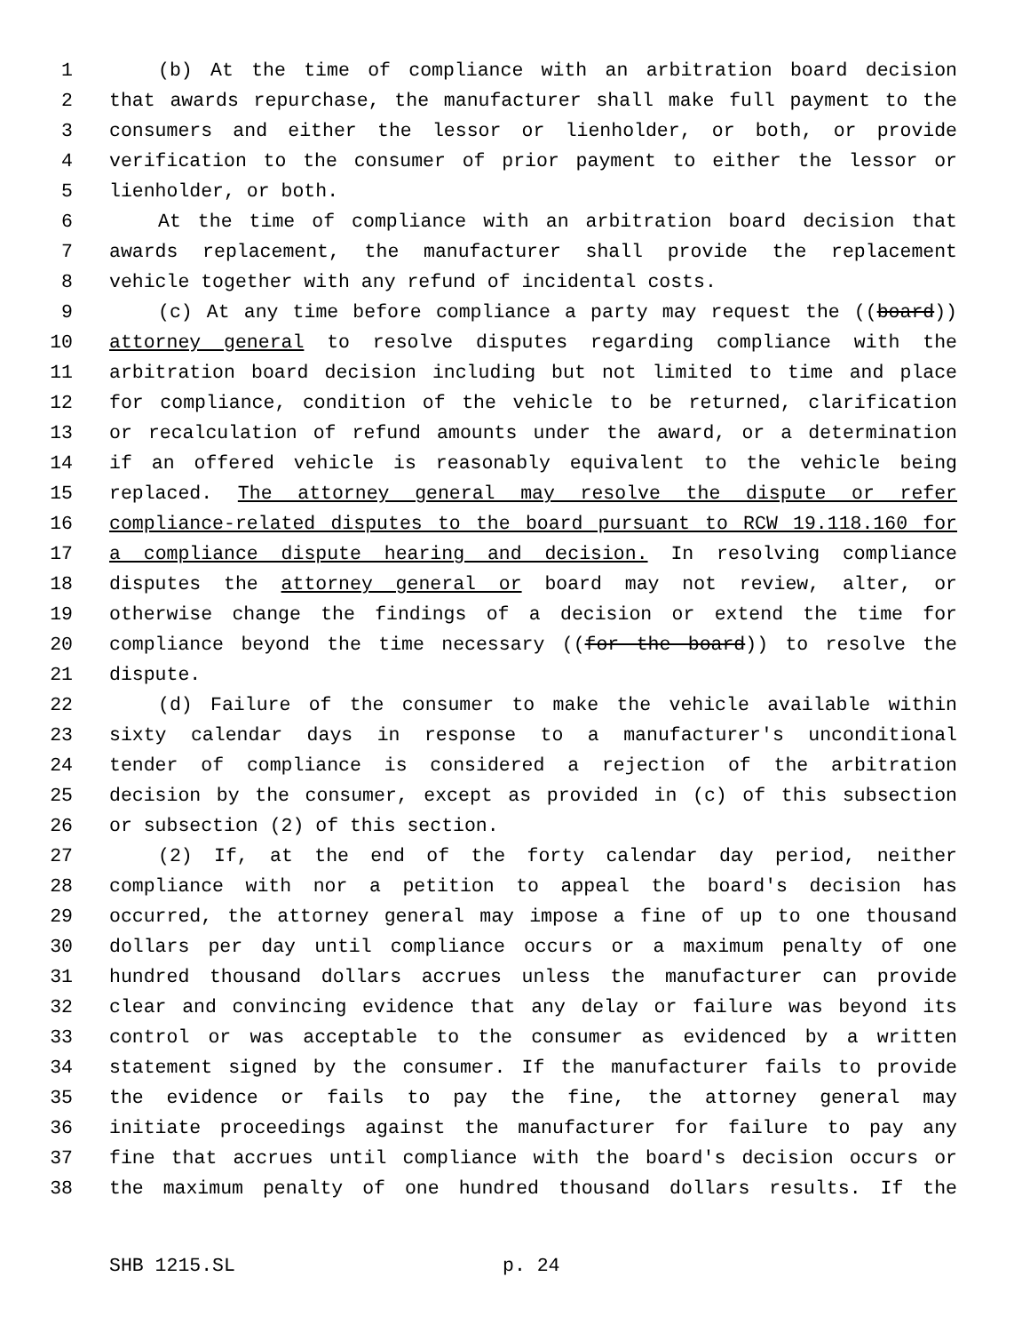1 (b) At the time of compliance with an arbitration board decision
2 that awards repurchase, the manufacturer shall make full payment to the
3 consumers and either the lessor or lienholder, or both, or provide
4 verification to the consumer of prior payment to either the lessor or
5 lienholder, or both.
6 At the time of compliance with an arbitration board decision that
7 awards replacement, the manufacturer shall provide the replacement
8 vehicle together with any refund of incidental costs.
9 (c) At any time before compliance a party may request the ((board))
10 attorney general to resolve disputes regarding compliance with the
11 arbitration board decision including but not limited to time and place
12 for compliance, condition of the vehicle to be returned, clarification
13 or recalculation of refund amounts under the award, or a determination
14 if an offered vehicle is reasonably equivalent to the vehicle being
15 replaced. The attorney general may resolve the dispute or refer
16 compliance-related disputes to the board pursuant to RCW 19.118.160 for
17 a compliance dispute hearing and decision. In resolving compliance
18 disputes the attorney general or board may not review, alter, or
19 otherwise change the findings of a decision or extend the time for
20 compliance beyond the time necessary ((for the board)) to resolve the
21 dispute.
22 (d) Failure of the consumer to make the vehicle available within
23 sixty calendar days in response to a manufacturer's unconditional
24 tender of compliance is considered a rejection of the arbitration
25 decision by the consumer, except as provided in (c) of this subsection
26 or subsection (2) of this section.
27 (2) If, at the end of the forty calendar day period, neither
28 compliance with nor a petition to appeal the board's decision has
29 occurred, the attorney general may impose a fine of up to one thousand
30 dollars per day until compliance occurs or a maximum penalty of one
31 hundred thousand dollars accrues unless the manufacturer can provide
32 clear and convincing evidence that any delay or failure was beyond its
33 control or was acceptable to the consumer as evidenced by a written
34 statement signed by the consumer. If the manufacturer fails to provide
35 the evidence or fails to pay the fine, the attorney general may
36 initiate proceedings against the manufacturer for failure to pay any
37 fine that accrues until compliance with the board's decision occurs or
38 the maximum penalty of one hundred thousand dollars results. If the
SHB 1215.SL p. 24